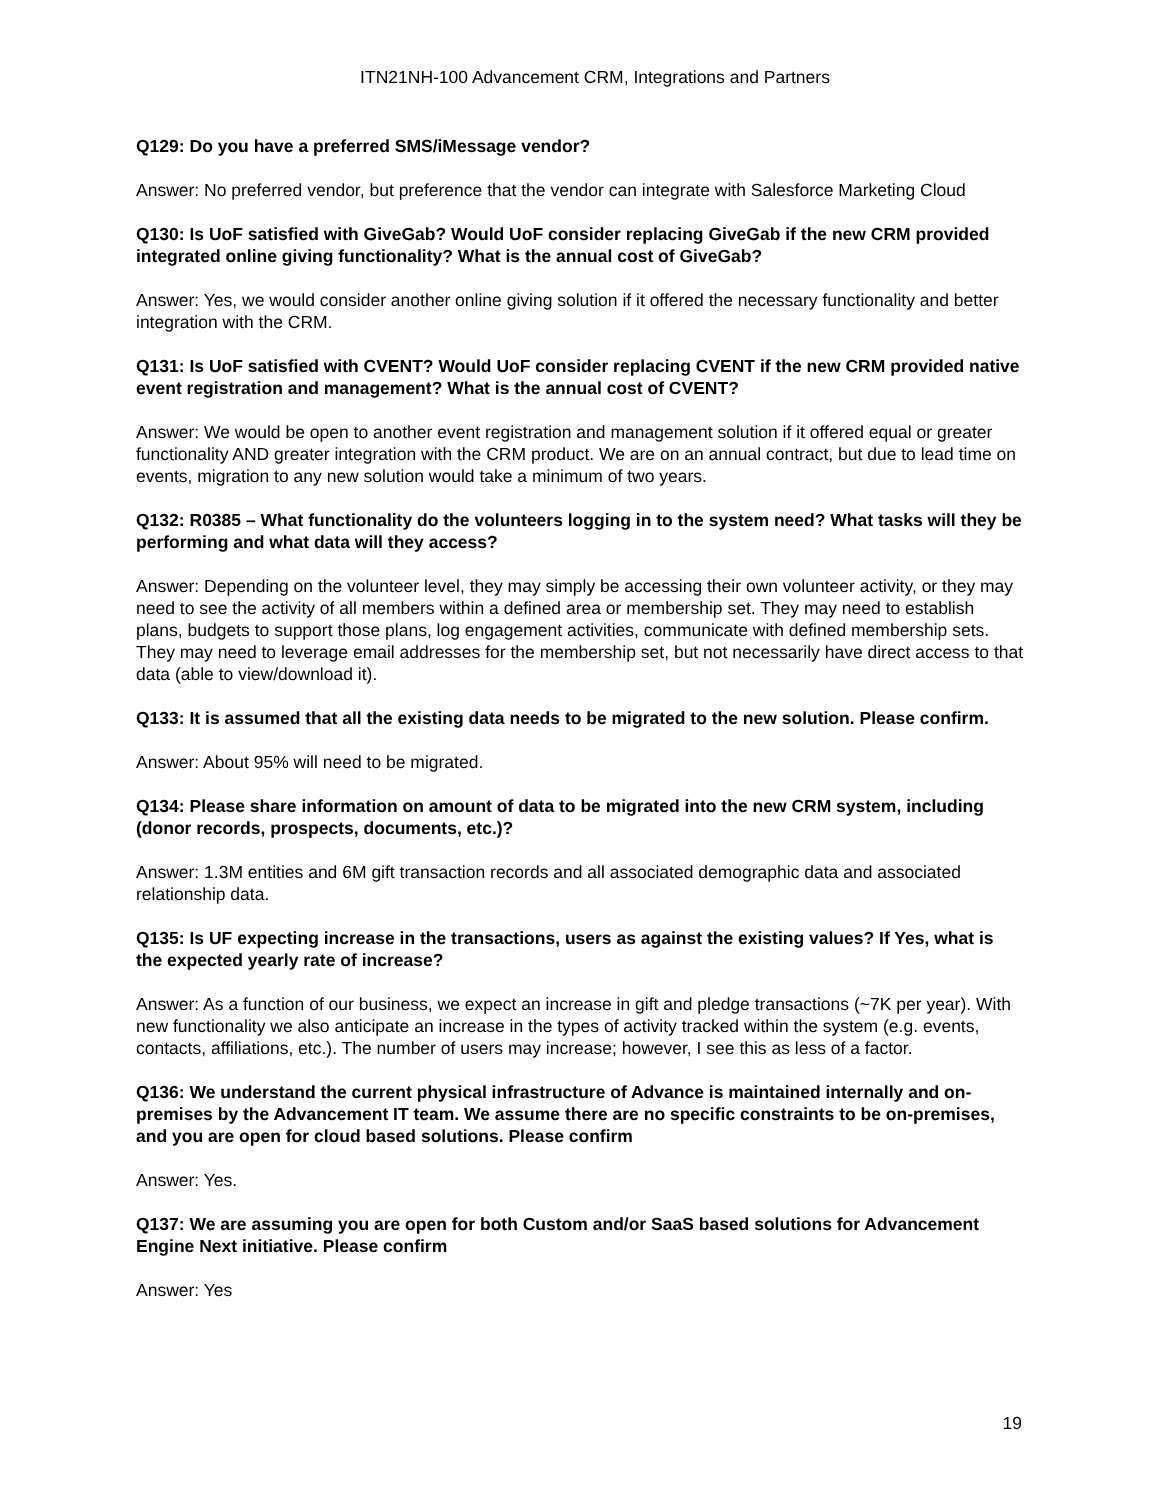ITN21NH-100 Advancement CRM, Integrations and Partners
Q129: Do you have a preferred SMS/iMessage vendor?
Answer: No preferred vendor, but preference that the vendor can integrate with Salesforce Marketing Cloud
Q130: Is UoF satisfied with GiveGab? Would UoF consider replacing GiveGab if the new CRM provided integrated online giving functionality? What is the annual cost of GiveGab?
Answer: Yes, we would consider another online giving solution if it offered the necessary functionality and better integration with the CRM.
Q131: Is UoF satisfied with CVENT? Would UoF consider replacing CVENT if the new CRM provided native event registration and management? What is the annual cost of CVENT?
Answer: We would be open to another event registration and management solution if it offered equal or greater functionality AND greater integration with the CRM product. We are on an annual contract, but due to lead time on events, migration to any new solution would take a minimum of two years.
Q132: R0385 – What functionality do the volunteers logging in to the system need? What tasks will they be performing and what data will they access?
Answer: Depending on the volunteer level, they may simply be accessing their own volunteer activity, or they may need to see the activity of all members within a defined area or membership set. They may need to establish plans, budgets to support those plans, log engagement activities, communicate with defined membership sets. They may need to leverage email addresses for the membership set, but not necessarily have direct access to that data (able to view/download it).
Q133: It is assumed that all the existing data needs to be migrated to the new solution. Please confirm.
Answer: About 95% will need to be migrated.
Q134: Please share information on amount of data to be migrated into the new CRM system, including (donor records, prospects, documents, etc.)?
Answer: 1.3M entities and 6M gift transaction records and all associated demographic data and associated relationship data.
Q135: Is UF expecting increase in the transactions, users as against the existing values? If Yes, what is the expected yearly rate of increase?
Answer: As a function of our business, we expect an increase in gift and pledge transactions (~7K per year). With new functionality we also anticipate an increase in the types of activity tracked within the system (e.g. events, contacts, affiliations, etc.). The number of users may increase; however, I see this as less of a factor.
Q136: We understand the current physical infrastructure of Advance is maintained internally and on-premises by the Advancement IT team. We assume there are no specific constraints to be on-premises, and you are open for cloud based solutions. Please confirm
Answer: Yes.
Q137: We are assuming you are open for both Custom and/or SaaS based solutions for Advancement Engine Next initiative. Please confirm
Answer: Yes
19